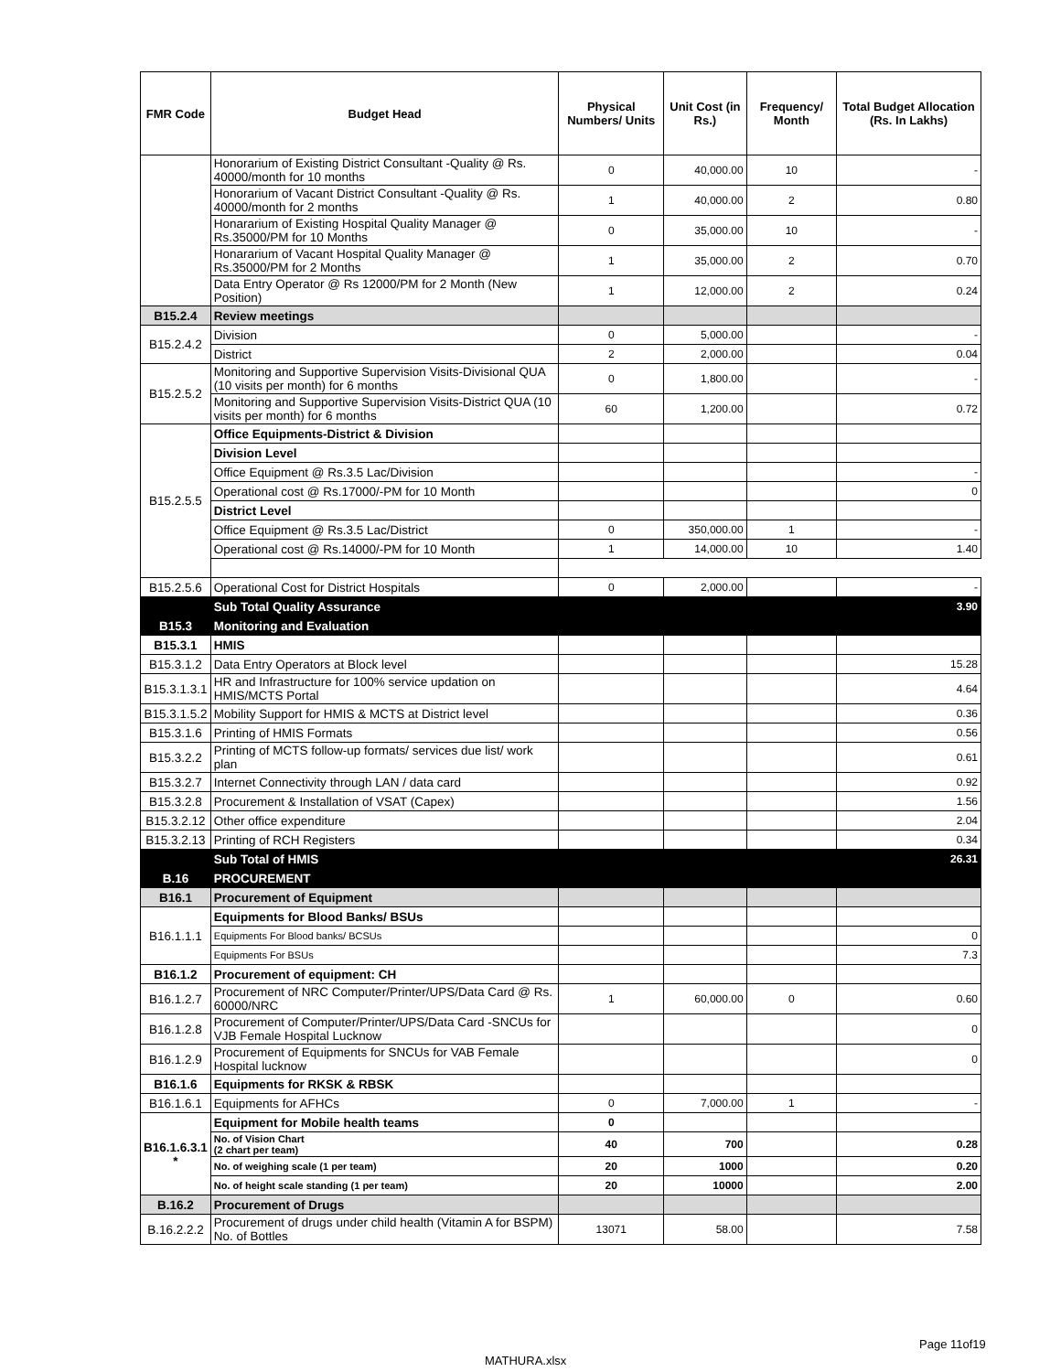| FMR Code | Budget Head | Physical Numbers/ Units | Unit Cost (in Rs.) | Frequency/ Month | Total Budget Allocation (Rs. In Lakhs) |
| --- | --- | --- | --- | --- | --- |
| | Honorarium of Existing District Consultant -Quality @ Rs. 40000/month for 10 months | 0 | 40,000.00 | 10 | - |
| | Honorarium of Vacant District Consultant -Quality @ Rs. 40000/month for 2 months | 1 | 40,000.00 | 2 | 0.80 |
| | Honararium of Existing Hospital Quality Manager @ Rs.35000/PM for 10 Months | 0 | 35,000.00 | 10 | - |
| | Honararium of Vacant Hospital Quality Manager @ Rs.35000/PM for 2 Months | 1 | 35,000.00 | 2 | 0.70 |
| | Data Entry Operator @ Rs 12000/PM for 2 Month (New Position) | 1 | 12,000.00 | 2 | 0.24 |
| B15.2.4 | Review meetings | | | | |
| B15.2.4.2 | Division | 0 | 5,000.00 | | - |
| | District | 2 | 2,000.00 | | 0.04 |
| B15.2.5.2 | Monitoring and Supportive Supervision Visits-Divisional QUA (10 visits per month) for 6 months | 0 | 1,800.00 | | - |
| | Monitoring and Supportive Supervision Visits-District QUA (10 visits per month) for 6 months | 60 | 1,200.00 | | 0.72 |
| B15.2.5.5 | Office Equipments-District & Division | | | | |
| | Division Level | | | | |
| | Office Equipment @ Rs.3.5 Lac/Division | | | | - |
| | Operational cost @ Rs.17000/-PM for 10 Month | | | | 0 |
| | District Level | | | | |
| | Office Equipment @ Rs.3.5 Lac/District | 0 | 350,000.00 | 1 | - |
| | Operational cost @ Rs.14000/-PM for 10 Month | 1 | 14,000.00 | 10 | 1.40 |
| B15.2.5.6 | Operational Cost for District Hospitals | 0 | 2,000.00 | | - |
| | Sub Total Quality Assurance | | | | 3.90 |
| B15.3 | Monitoring and Evaluation | | | | |
| B15.3.1 | HMIS | | | | |
| B15.3.1.2 | Data Entry Operators at Block level | | | | 15.28 |
| B15.3.1.3.1 | HR and Infrastructure for 100% service updation on HMIS/MCTS Portal | | | | 4.64 |
| B15.3.1.5.2 | Mobility Support for HMIS & MCTS at District level | | | | 0.36 |
| B15.3.1.6 | Printing of HMIS Formats | | | | 0.56 |
| B15.3.2.2 | Printing of MCTS follow-up formats/ services due list/ work plan | | | | 0.61 |
| B15.3.2.7 | Internet Connectivity through LAN / data card | | | | 0.92 |
| B15.3.2.8 | Procurement & Installation of VSAT (Capex) | | | | 1.56 |
| B15.3.2.12 | Other office expenditure | | | | 2.04 |
| B15.3.2.13 | Printing of RCH Registers | | | | 0.34 |
| | Sub Total of HMIS | | | | 26.31 |
| B.16 | PROCUREMENT | | | | |
| B16.1 | Procurement of Equipment | | | | |
| B16.1.1.1 | Equipments for Blood Banks/ BSUs | | | | |
| | Equipments For Blood banks/ BCSUs | | | | 0 |
| | Equipments For BSUs | | | | 7.3 |
| B16.1.2 | Procurement of equipment: CH | | | | |
| B16.1.2.7 | Procurement of NRC Computer/Printer/UPS/Data Card @ Rs. 60000/NRC | 1 | 60,000.00 | 0 | 0.60 |
| B16.1.2.8 | Procurement of Computer/Printer/UPS/Data Card -SNCUs for VJB Female Hospital Lucknow | | | | 0 |
| B16.1.2.9 | Procurement of Equipments for SNCUs for VAB Female Hospital lucknow | | | | 0 |
| B16.1.6 | Equipments for RKSK & RBSK | | | | |
| B16.1.6.1 | Equipments for AFHCs | 0 | 7,000.00 | 1 | - |
| B16.1.6.3.1 * | Equipment for Mobile health teams | 0 | | | |
| | No. of Vision Chart (2 chart per team) | 40 | 700 | | 0.28 |
| | No. of weighing scale (1 per team) | 20 | 1000 | | 0.20 |
| | No. of height scale standing (1 per team) | 20 | 10000 | | 2.00 |
| B.16.2 | Procurement of Drugs | | | | |
| B.16.2.2.2 | Procurement of drugs under child health (Vitamin A for BSPM) No. of Bottles | 13071 | 58.00 | | 7.58 |
Page 11of19
MATHURA.xlsx